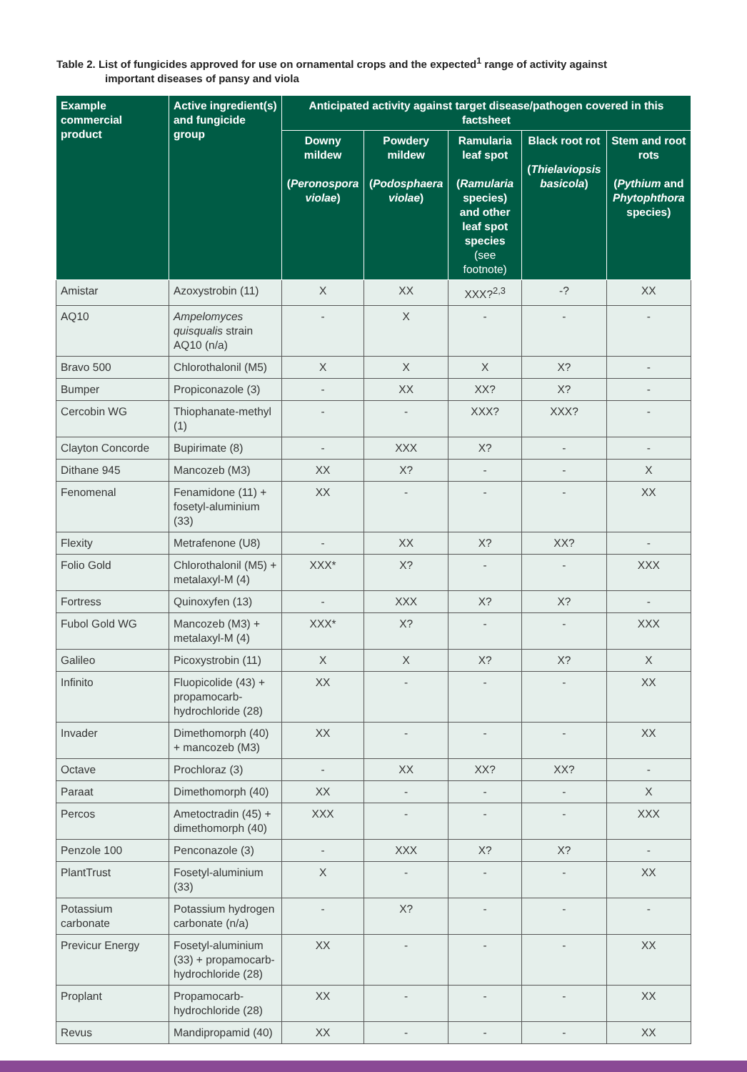Table 2. List of fungicides approved for use on ornamental crops and the expected<sup>1</sup> range of activity against
important diseases of pansy and viola
| Example commercial product | Active ingredient(s) and fungicide group | Anticipated activity against target disease/pathogen covered in this factsheet | | | | |
| --- | --- | --- | --- | --- | --- | --- |
| | | Downy mildew ( Peronospora violae ) | Powdery mildew ( Podosphaera violae ) | Ramularia leaf spot ( Ramularia species) and other leaf spot species (see footnote) | Black root rot ( Thielaviopsis basicola ) | Stem and root rots ( Pythium and Phytophthora species) |
| Amistar | Azoxystrobin (11) | X | XX | XXX?<sup>2,3</sup> | -? | XX |
| AQ10 | Ampelomyces quisqualis strain AQ10 (n/a) | - | X | - | - | - |
| Bravo 500 | Chlorothalonil (M5) | X | X | X | X? | - |
| Bumper | Propiconazole (3) | - | XX | XX? | X? | - |
| Cercobin WG | Thiophanate-methyl (1) | - | - | XXX? | XXX? | - |
| Clayton Concorde | Bupirimate (8) | - | XXX | X? | - | - |
| Dithane 945 | Mancozeb (M3) | XX | X? | - | - | X |
| Fenomenal | Fenamidone (11) + fosetyl-aluminium (33) | XX | - | - | - | XX |
| Flexity | Metrafenone (U8) | - | XX | X? | XX? | - |
| Folio Gold | Chlorothalonil (M5) + metalaxyl-M (4) | XXX* | X? | - | - | XXX |
| Fortress | Quinoxyfen (13) | - | XXX | X? | X? | - |
| Fubol Gold WG | Mancozeb (M3) + metalaxyl-M (4) | XXX* | X? | - | - | XXX |
| Galileo | Picoxystrobin (11) | X | X | X? | X? | X |
| Infinito | Fluopicolide (43) + propamocarb-hydrochloride (28) | XX | - | - | - | XX |
| Invader | Dimethomorph (40) + mancozeb (M3) | XX | - | - | - | XX |
| Octave | Prochloraz (3) | - | XX | XX? | XX? | - |
| Paraat | Dimethomorph (40) | XX | - | - | - | X |
| Percos | Ametoctradin (45) + dimethomorph (40) | XXX | - | - | - | XXX |
| Penzole 100 | Penconazole (3) | - | XXX | X? | X? | - |
| PlantTrust | Fosetyl-aluminium (33) | X | - | - | - | XX |
| Potassium carbonate | Potassium hydrogen carbonate (n/a) | - | X? | - | - | - |
| Previcur Energy | Fosetyl-aluminium (33) + propamocarb-hydrochloride (28) | XX | - | - | - | XX |
| Proplant | Propamocarb-hydrochloride (28) | XX | - | - | - | XX |
| Revus | Mandipropamid (40) | XX | - | - | - | XX |